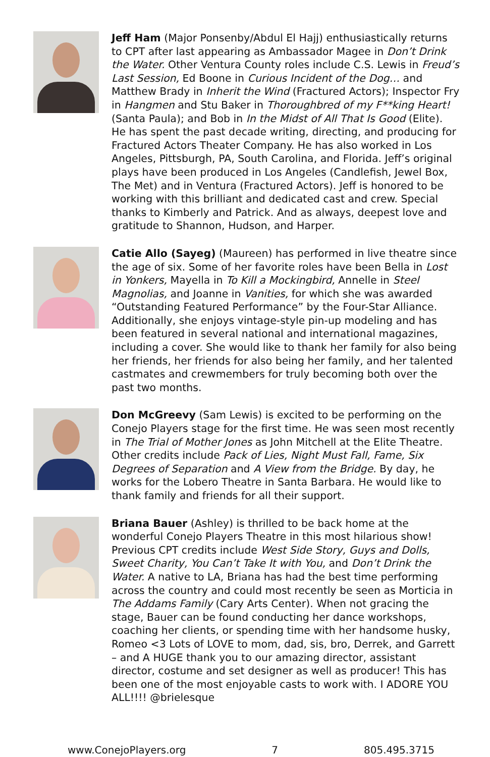Jeff Ham (Major Ponsenby/Abdul El Hajj) enthusiastically returns to CPT after last appearing as Ambassador Magee in Don’t Drink the Water. Other Ventura County roles include C.S. Lewis in Freud’s Last Session, Ed Boone in Curious Incident of the Dog… and Matthew Brady in Inherit the Wind (Fractured Actors); Inspector Fry in Hangmen and Stu Baker in Thoroughbred of my F**king Heart! (Santa Paula); and Bob in In the Midst of All That Is Good (Elite). He has spent the past decade writing, directing, and producing for Fractured Actors Theater Company. He has also worked in Los Angeles, Pittsburgh, PA, South Carolina, and Florida. Jeff’s original plays have been produced in Los Angeles (Candlefish, Jewel Box, The Met) and in Ventura (Fractured Actors). Jeff is honored to be working with this brilliant and dedicated cast and crew. Special thanks to Kimberly and Patrick. And as always, deepest love and gratitude to Shannon, Hudson, and Harper.
Catie Allo (Sayeg) (Maureen) has performed in live theatre since the age of six. Some of her favorite roles have been Bella in Lost in Yonkers, Mayella in To Kill a Mockingbird, Annelle in Steel Magnolias, and Joanne in Vanities, for which she was awarded “Outstanding Featured Performance” by the Four-Star Alliance. Additionally, she enjoys vintage-style pin-up modeling and has been featured in several national and international magazines, including a cover. She would like to thank her family for also being her friends, her friends for also being her family, and her talented castmates and crewmembers for truly becoming both over the past two months.
Don McGreevy (Sam Lewis) is excited to be performing on the Conejo Players stage for the first time. He was seen most recently in The Trial of Mother Jones as John Mitchell at the Elite Theatre. Other credits include Pack of Lies, Night Must Fall, Fame, Six Degrees of Separation and A View from the Bridge. By day, he works for the Lobero Theatre in Santa Barbara. He would like to thank family and friends for all their support.
Briana Bauer (Ashley) is thrilled to be back home at the wonderful Conejo Players Theatre in this most hilarious show! Previous CPT credits include West Side Story, Guys and Dolls, Sweet Charity, You Can’t Take It with You, and Don’t Drink the Water. A native to LA, Briana has had the best time performing across the country and could most recently be seen as Morticia in The Addams Family (Cary Arts Center). When not gracing the stage, Bauer can be found conducting her dance workshops, coaching her clients, or spending time with her handsome husky, Romeo <3 Lots of LOVE to mom, dad, sis, bro, Derrek, and Garrett – and A HUGE thank you to our amazing director, assistant director, costume and set designer as well as producer! This has been one of the most enjoyable casts to work with. I ADORE YOU ALL!!!! @brielesque
www.ConejoPlayers.org 7 805.495.3715